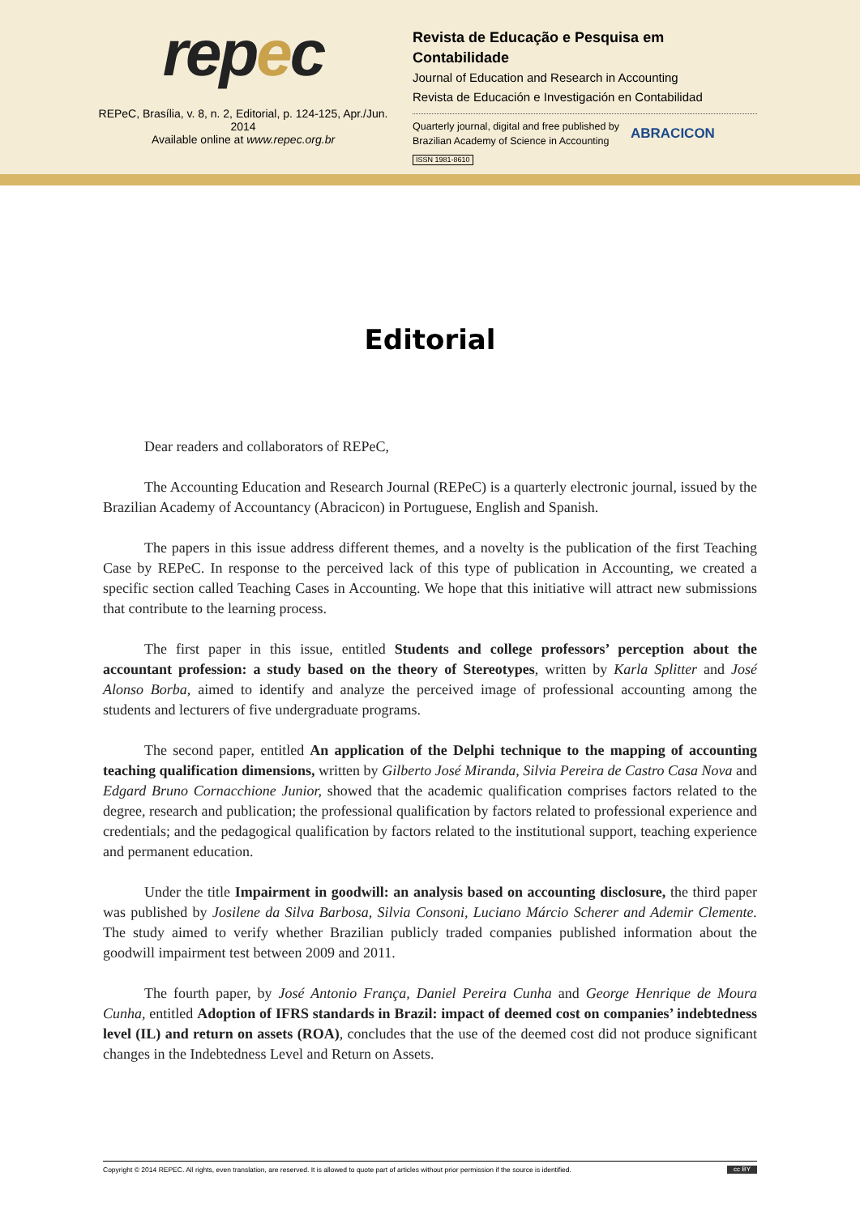repec
REPeC, Brasília, v. 8, n. 2, Editorial, p. 124-125, Apr./Jun. 2014
Available online at www.repec.org.br
Revista de Educação e Pesquisa em Contabilidade
Journal of Education and Research in Accounting
Revista de Educación e Investigación en Contabilidad
Quarterly journal, digital and free published by
Brazilian Academy of Science in Accounting
ABRACICON
ISSN 1981-8610
Editorial
Dear readers and collaborators of REPeC,
The Accounting Education and Research Journal (REPeC) is a quarterly electronic journal, issued by the Brazilian Academy of Accountancy (Abracicon) in Portuguese, English and Spanish.
The papers in this issue address different themes, and a novelty is the publication of the first Teaching Case by REPeC. In response to the perceived lack of this type of publication in Accounting, we created a specific section called Teaching Cases in Accounting. We hope that this initiative will attract new submissions that contribute to the learning process.
The first paper in this issue, entitled Students and college professors’ perception about the accountant profession: a study based on the theory of Stereotypes, written by Karla Splitter and José Alonso Borba, aimed to identify and analyze the perceived image of professional accounting among the students and lecturers of five undergraduate programs.
The second paper, entitled An application of the Delphi technique to the mapping of accounting teaching qualification dimensions, written by Gilberto José Miranda, Silvia Pereira de Castro Casa Nova and Edgard Bruno Cornacchione Junior, showed that the academic qualification comprises factors related to the degree, research and publication; the professional qualification by factors related to professional experience and credentials; and the pedagogical qualification by factors related to the institutional support, teaching experience and permanent education.
Under the title Impairment in goodwill: an analysis based on accounting disclosure, the third paper was published by Josilene da Silva Barbosa, Silvia Consoni, Luciano Márcio Scherer and Ademir Clemente. The study aimed to verify whether Brazilian publicly traded companies published information about the goodwill impairment test between 2009 and 2011.
The fourth paper, by José Antonio França, Daniel Pereira Cunha and George Henrique de Moura Cunha, entitled Adoption of IFRS standards in Brazil: impact of deemed cost on companies’ indebtedness level (IL) and return on assets (ROA), concludes that the use of the deemed cost did not produce significant changes in the Indebtedness Level and Return on Assets.
Copyright © 2014 REPEC. All rights, even translation, are reserved. It is allowed to quote part of articles without prior permission if the source is identified. cc BY